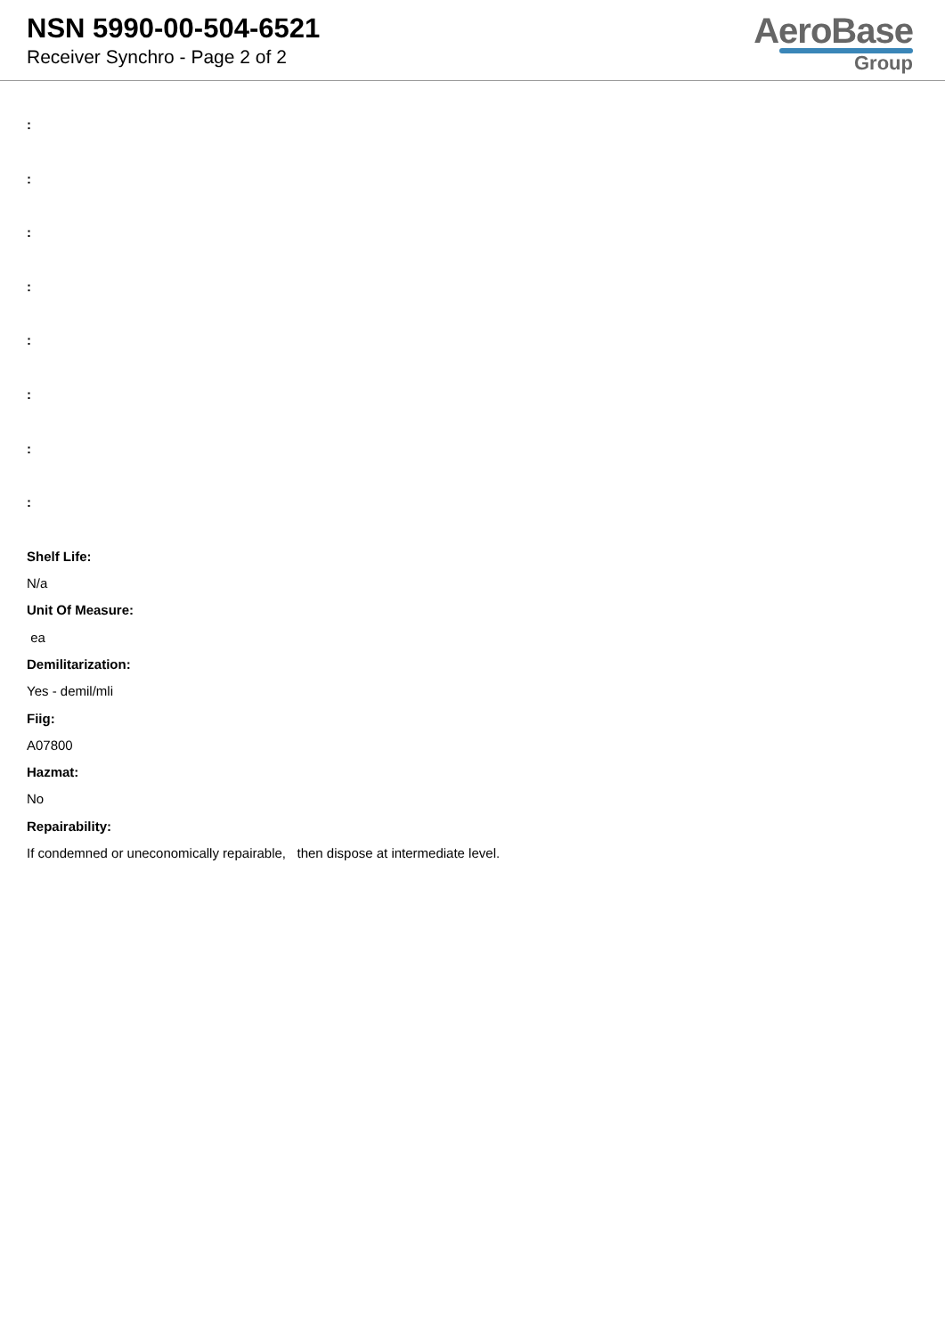NSN 5990-00-504-6521
Receiver Synchro - Page 2 of 2
AeroBase
Group
:
:
:
:
:
:
:
:
Shelf Life:
N/a
Unit Of Measure:
ea
Demilitarization:
Yes - demil/mli
Fiig:
A07800
Hazmat:
No
Repairability:
If condemned or uneconomically repairable, then dispose at intermediate level.